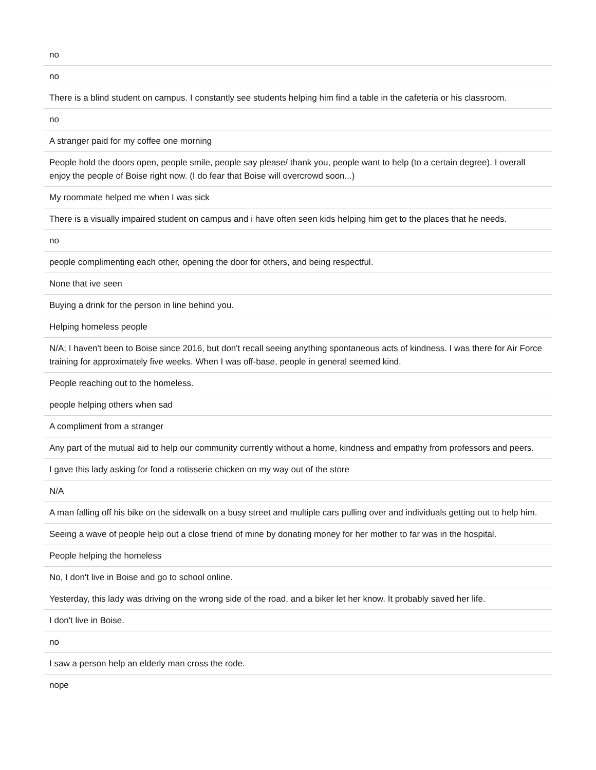| no |
| no |
| There is a blind student on campus. I constantly see students helping him find a table in the cafeteria or his classroom. |
| no |
| A stranger paid for my coffee one morning |
| People hold the doors open, people smile, people say please/ thank you, people want to help (to a certain degree). I overall enjoy the people of Boise right now. (I do fear that Boise will overcrowd soon...) |
| My roommate helped me when I was sick |
| There is a visually impaired student on campus and i have often seen kids helping him get to the places that he needs. |
| no |
| people complimenting each other, opening the door for others, and being respectful. |
| None that ive seen |
| Buying a drink for the person in line behind you. |
| Helping homeless people |
| N/A; I haven't been to Boise since 2016, but don't recall seeing anything spontaneous acts of kindness. I was there for Air Force training for approximately five weeks. When I was off-base, people in general seemed kind. |
| People reaching out to the homeless. |
| people helping others when sad |
| A compliment from a stranger |
| Any part of the mutual aid to help our community currently without a home, kindness and empathy from professors and peers. |
| I gave this lady asking for food a rotisserie chicken on my way out of the store |
| N/A |
| A man falling off his bike on the sidewalk on a busy street and multiple cars pulling over and individuals getting out to help him. |
| Seeing a wave of people help out a close friend of mine by donating money for her mother to far was in the hospital. |
| People helping the homeless |
| No, I don't live in Boise and go to school online. |
| Yesterday, this lady was driving on the wrong side of the road, and a biker let her know. It probably saved her life. |
| I don't live in Boise. |
| no |
| I saw a person help an elderly man cross the rode. |
| nope |